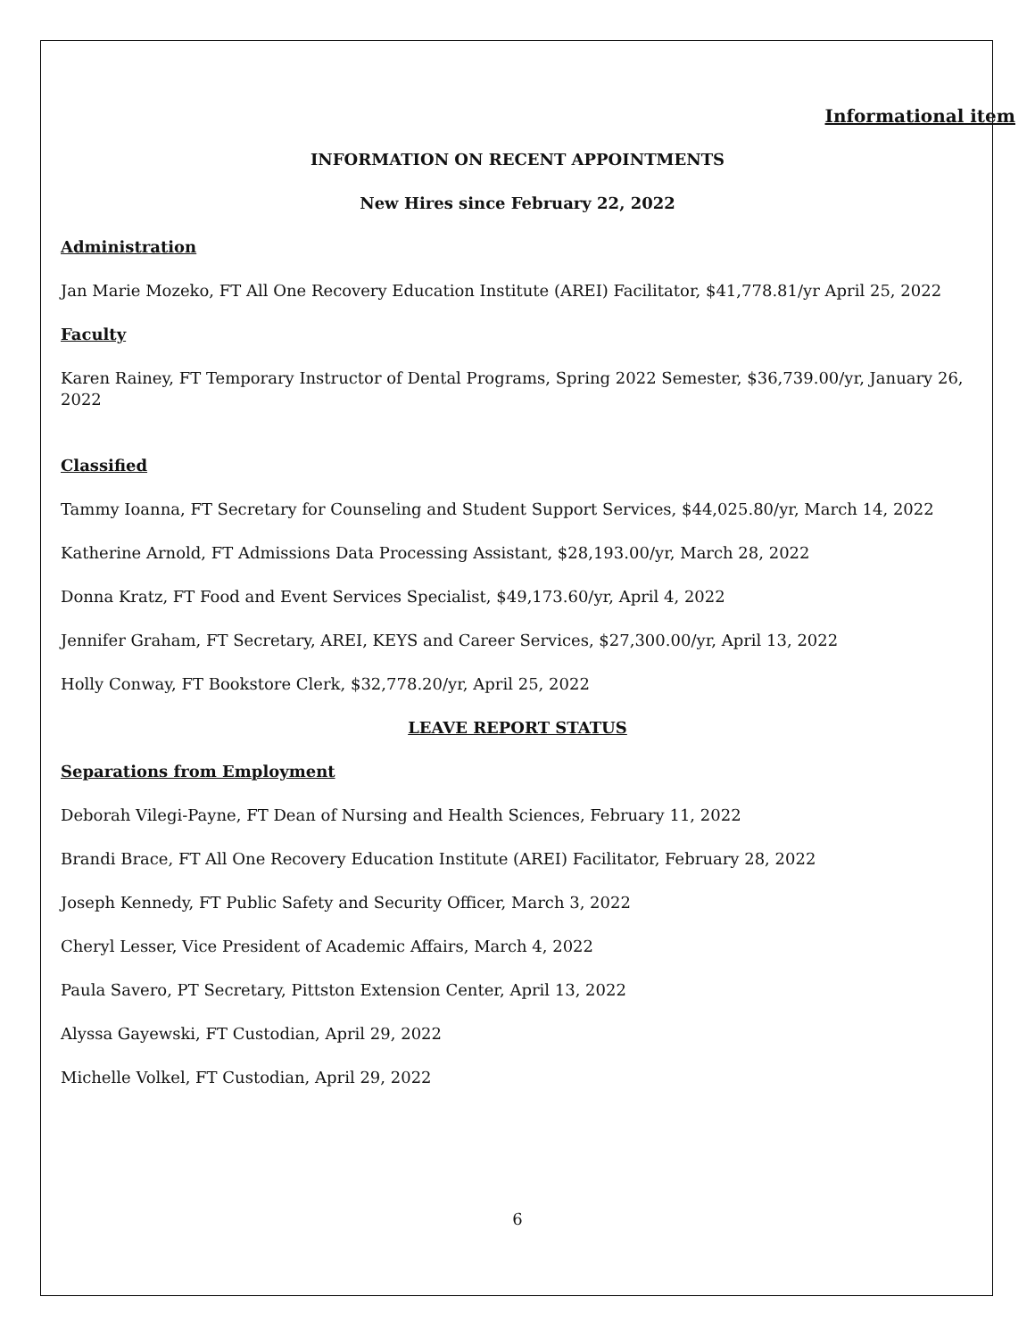Informational item
INFORMATION ON RECENT APPOINTMENTS
New Hires since February 22, 2022
Administration
Jan Marie Mozeko, FT All One Recovery Education Institute (AREI) Facilitator, $41,778.81/yr April 25, 2022
Faculty
Karen Rainey, FT Temporary Instructor of Dental Programs, Spring 2022 Semester, $36,739.00/yr, January 26, 2022
Classified
Tammy Ioanna, FT Secretary for Counseling and Student Support Services, $44,025.80/yr, March 14, 2022
Katherine Arnold, FT Admissions Data Processing Assistant, $28,193.00/yr, March 28, 2022
Donna Kratz, FT Food and Event Services Specialist, $49,173.60/yr, April 4, 2022
Jennifer Graham, FT Secretary, AREI, KEYS and Career Services, $27,300.00/yr, April 13, 2022
Holly Conway, FT Bookstore Clerk, $32,778.20/yr, April 25, 2022
LEAVE REPORT STATUS
Separations from Employment
Deborah Vilegi-Payne, FT Dean of Nursing and Health Sciences, February 11, 2022
Brandi Brace, FT All One Recovery Education Institute (AREI) Facilitator, February 28, 2022
Joseph Kennedy, FT Public Safety and Security Officer, March 3, 2022
Cheryl Lesser, Vice President of Academic Affairs, March 4, 2022
Paula Savero, PT Secretary, Pittston Extension Center, April 13, 2022
Alyssa Gayewski, FT Custodian, April 29, 2022
Michelle Volkel, FT Custodian, April 29, 2022
6